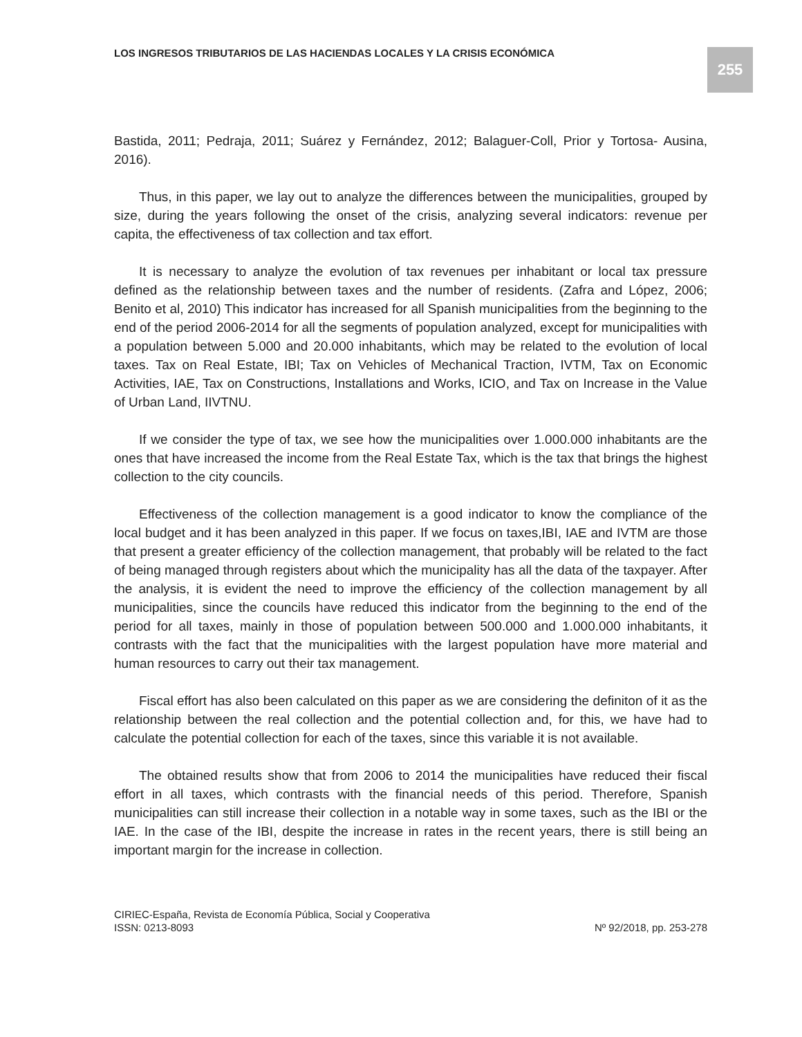LOS INGRESOS TRIBUTARIOS DE LAS HACIENDAS LOCALES Y LA CRISIS ECONÓMICA
255
Bastida, 2011; Pedraja, 2011; Suárez y Fernández, 2012; Balaguer-Coll, Prior y Tortosa- Ausina, 2016).
Thus, in this paper, we lay out to analyze the differences between the municipalities, grouped by size, during the years following the onset of the crisis, analyzing several indicators: revenue per capita, the effectiveness of tax collection and tax effort.
It is necessary to analyze the evolution of tax revenues per inhabitant or local tax pressure defined as the relationship between taxes and the number of residents. (Zafra and López, 2006; Benito et al, 2010) This indicator has increased for all Spanish municipalities from the beginning to the end of the period 2006-2014 for all the segments of population analyzed, except for municipalities with a population between 5.000 and 20.000 inhabitants, which may be related to the evolution of local taxes. Tax on Real Estate, IBI; Tax on Vehicles of Mechanical Traction, IVTM, Tax on Economic Activities, IAE, Tax on Constructions, Installations and Works, ICIO, and Tax on Increase in the Value of Urban Land, IIVTNU.
If we consider the type of tax, we see how the municipalities over 1.000.000 inhabitants are the ones that have increased the income from the Real Estate Tax, which is the tax that brings the highest collection to the city councils.
Effectiveness of the collection management is a good indicator to know the compliance of the local budget and it has been analyzed in this paper. If we focus on taxes,IBI, IAE and IVTM are those that present a greater efficiency of the collection management, that probably will be related to the fact of being managed through registers about which the municipality has all the data of the taxpayer. After the analysis, it is evident the need to improve the efficiency of the collection management by all municipalities, since the councils have reduced this indicator from the beginning to the end of the period for all taxes, mainly in those of population between 500.000 and 1.000.000 inhabitants, it contrasts with the fact that the municipalities with the largest population have more material and human resources to carry out their tax management.
Fiscal effort has also been calculated on this paper as we are considering the definiton of it as the relationship between the real collection and the potential collection and, for this, we have had to calculate the potential collection for each of the taxes, since this variable it is not available.
The obtained results show that from 2006 to 2014 the municipalities have reduced their fiscal effort in all taxes, which contrasts with the financial needs of this period. Therefore, Spanish municipalities can still increase their collection in a notable way in some taxes, such as the IBI or the IAE. In the case of the IBI, despite the increase in rates in the recent years, there is still being an important margin for the increase in collection.
CIRIEC-España, Revista de Economía Pública, Social y Cooperativa
ISSN: 0213-8093 Nº 92/2018, pp. 253-278